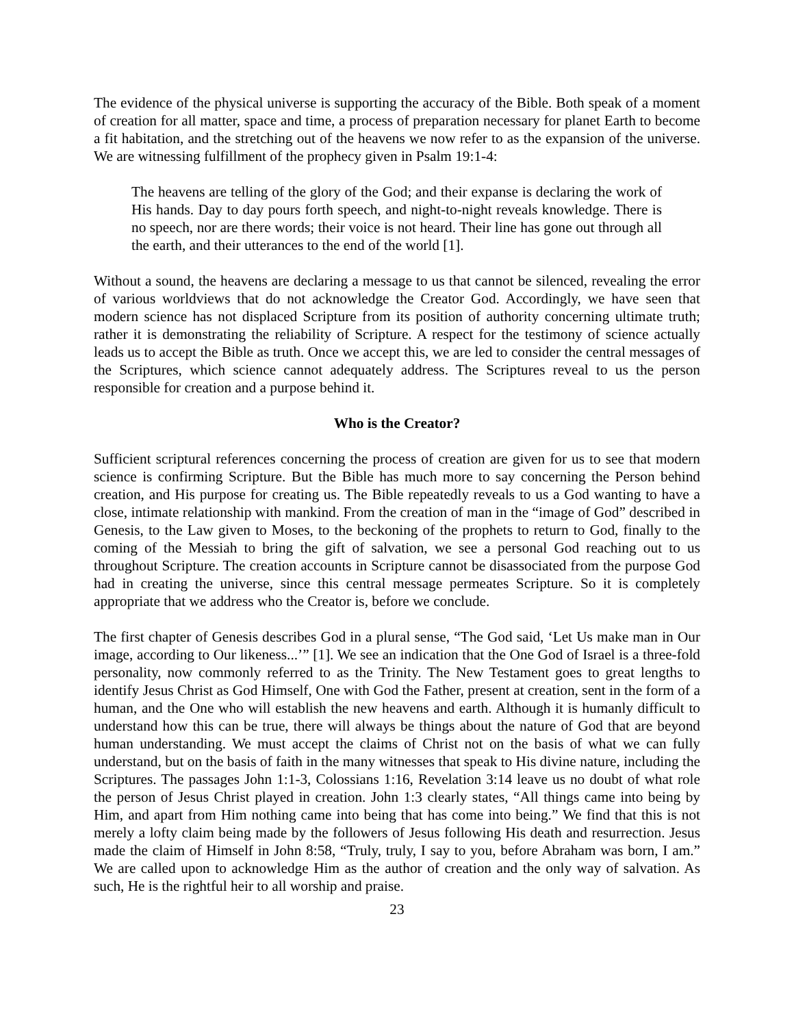The evidence of the physical universe is supporting the accuracy of the Bible. Both speak of a moment of creation for all matter, space and time, a process of preparation necessary for planet Earth to become a fit habitation, and the stretching out of the heavens we now refer to as the expansion of the universe. We are witnessing fulfillment of the prophecy given in Psalm 19:1-4:
The heavens are telling of the glory of the God; and their expanse is declaring the work of His hands. Day to day pours forth speech, and night-to-night reveals knowledge. There is no speech, nor are there words; their voice is not heard. Their line has gone out through all the earth, and their utterances to the end of the world [1].
Without a sound, the heavens are declaring a message to us that cannot be silenced, revealing the error of various worldviews that do not acknowledge the Creator God. Accordingly, we have seen that modern science has not displaced Scripture from its position of authority concerning ultimate truth; rather it is demonstrating the reliability of Scripture. A respect for the testimony of science actually leads us to accept the Bible as truth. Once we accept this, we are led to consider the central messages of the Scriptures, which science cannot adequately address. The Scriptures reveal to us the person responsible for creation and a purpose behind it.
Who is the Creator?
Sufficient scriptural references concerning the process of creation are given for us to see that modern science is confirming Scripture. But the Bible has much more to say concerning the Person behind creation, and His purpose for creating us. The Bible repeatedly reveals to us a God wanting to have a close, intimate relationship with mankind. From the creation of man in the “image of God” described in Genesis, to the Law given to Moses, to the beckoning of the prophets to return to God, finally to the coming of the Messiah to bring the gift of salvation, we see a personal God reaching out to us throughout Scripture. The creation accounts in Scripture cannot be disassociated from the purpose God had in creating the universe, since this central message permeates Scripture. So it is completely appropriate that we address who the Creator is, before we conclude.
The first chapter of Genesis describes God in a plural sense, “The God said, ‘Let Us make man in Our image, according to Our likeness...’” [1]. We see an indication that the One God of Israel is a three-fold personality, now commonly referred to as the Trinity. The New Testament goes to great lengths to identify Jesus Christ as God Himself, One with God the Father, present at creation, sent in the form of a human, and the One who will establish the new heavens and earth. Although it is humanly difficult to understand how this can be true, there will always be things about the nature of God that are beyond human understanding. We must accept the claims of Christ not on the basis of what we can fully understand, but on the basis of faith in the many witnesses that speak to His divine nature, including the Scriptures. The passages John 1:1-3, Colossians 1:16, Revelation 3:14 leave us no doubt of what role the person of Jesus Christ played in creation. John 1:3 clearly states, “All things came into being by Him, and apart from Him nothing came into being that has come into being.” We find that this is not merely a lofty claim being made by the followers of Jesus following His death and resurrection. Jesus made the claim of Himself in John 8:58, “Truly, truly, I say to you, before Abraham was born, I am.” We are called upon to acknowledge Him as the author of creation and the only way of salvation. As such, He is the rightful heir to all worship and praise.
23